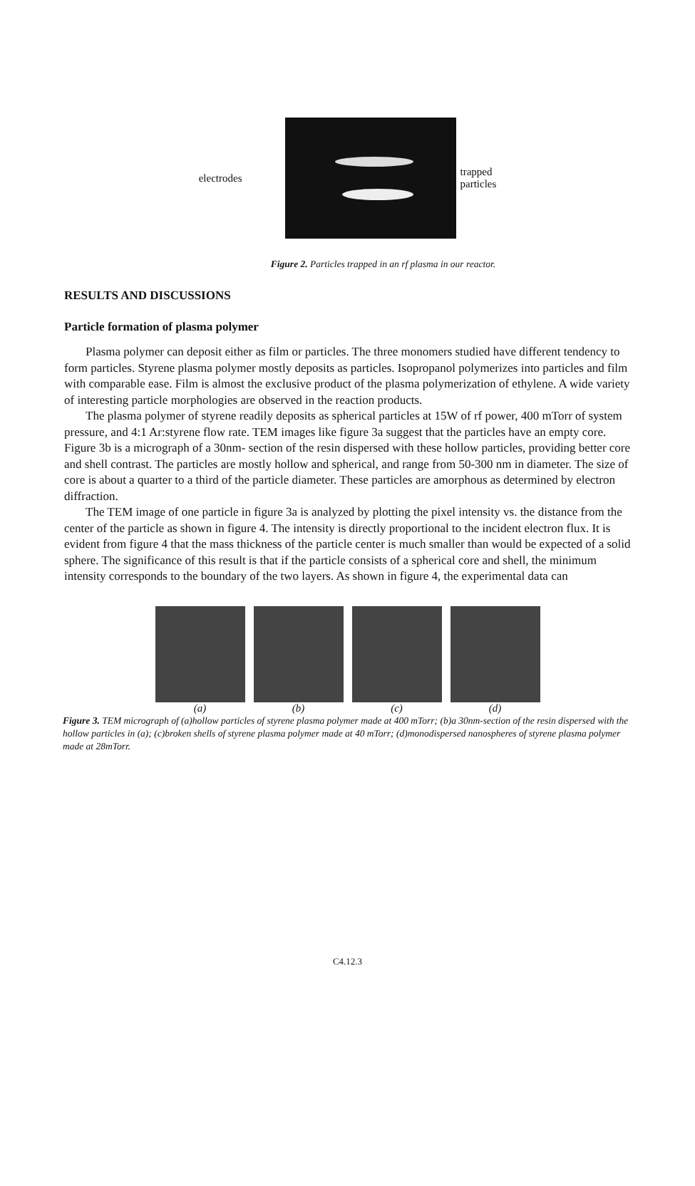electrodes
trapped
particles
Figure 2. Particles trapped in an rf plasma in our reactor.
RESULTS AND DISCUSSIONS
Particle formation of plasma polymer
Plasma polymer can deposit either as film or particles. The three monomers studied have different tendency to form particles. Styrene plasma polymer mostly deposits as particles. Isopropanol polymerizes into particles and film with comparable ease. Film is almost the exclusive product of the plasma polymerization of ethylene. A wide variety of interesting particle morphologies are observed in the reaction products.
The plasma polymer of styrene readily deposits as spherical particles at 15W of rf power, 400 mTorr of system pressure, and 4:1 Ar:styrene flow rate. TEM images like figure 3a suggest that the particles have an empty core. Figure 3b is a micrograph of a 30nm- section of the resin dispersed with these hollow particles, providing better core and shell contrast. The particles are mostly hollow and spherical, and range from 50-300 nm in diameter. The size of core is about a quarter to a third of the particle diameter. These particles are amorphous as determined by electron diffraction.
The TEM image of one particle in figure 3a is analyzed by plotting the pixel intensity vs. the distance from the center of the particle as shown in figure 4. The intensity is directly proportional to the incident electron flux. It is evident from figure 4 that the mass thickness of the particle center is much smaller than would be expected of a solid sphere. The significance of this result is that if the particle consists of a spherical core and shell, the minimum intensity corresponds to the boundary of the two layers. As shown in figure 4, the experimental data can
(a) (b) (c) (d)
Figure 3. TEM micrograph of (a)hollow particles of styrene plasma polymer made at 400 mTorr; (b)a 30nm-section of the resin dispersed with the hollow particles in (a); (c)broken shells of styrene plasma polymer made at 40 mTorr; (d)monodispersed nanospheres of styrene plasma polymer made at 28mTorr.
C4.12.3